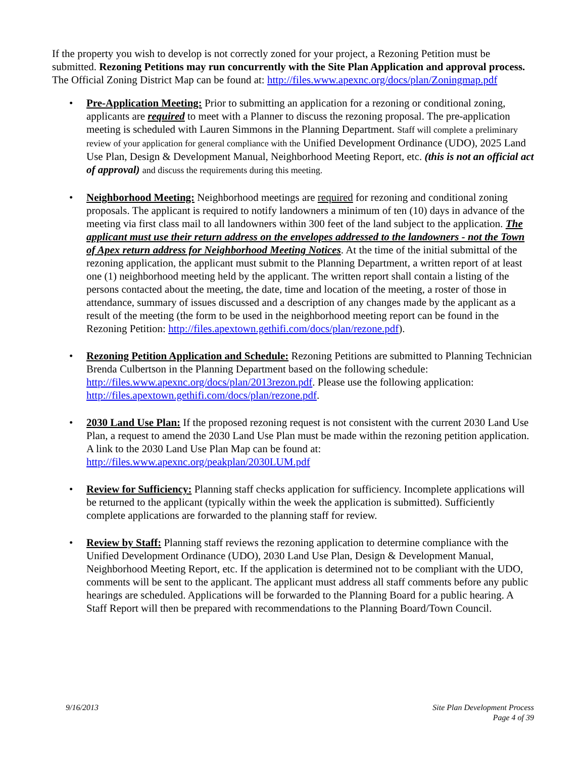If the property you wish to develop is not correctly zoned for your project, a Rezoning Petition must be submitted. Rezoning Petitions may run concurrently with the Site Plan Application and approval process. The Official Zoning District Map can be found at: http://files.www.apexnc.org/docs/plan/Zoningmap.pdf
• Pre-Application Meeting: Prior to submitting an application for a rezoning or conditional zoning, applicants are required to meet with a Planner to discuss the rezoning proposal. The pre-application meeting is scheduled with Lauren Simmons in the Planning Department. Staff will complete a preliminary review of your application for general compliance with the Unified Development Ordinance (UDO), 2025 Land Use Plan, Design & Development Manual, Neighborhood Meeting Report, etc. (this is not an official act of approval) and discuss the requirements during this meeting.
• Neighborhood Meeting: Neighborhood meetings are required for rezoning and conditional zoning proposals. The applicant is required to notify landowners a minimum of ten (10) days in advance of the meeting via first class mail to all landowners within 300 feet of the land subject to the application. The applicant must use their return address on the envelopes addressed to the landowners - not the Town of Apex return address for Neighborhood Meeting Notices. At the time of the initial submittal of the rezoning application, the applicant must submit to the Planning Department, a written report of at least one (1) neighborhood meeting held by the applicant. The written report shall contain a listing of the persons contacted about the meeting, the date, time and location of the meeting, a roster of those in attendance, summary of issues discussed and a description of any changes made by the applicant as a result of the meeting (the form to be used in the neighborhood meeting report can be found in the Rezoning Petition: http://files.apextown.gethifi.com/docs/plan/rezone.pdf).
• Rezoning Petition Application and Schedule: Rezoning Petitions are submitted to Planning Technician Brenda Culbertson in the Planning Department based on the following schedule: http://files.www.apexnc.org/docs/plan/2013rezon.pdf. Please use the following application: http://files.apextown.gethifi.com/docs/plan/rezone.pdf.
• 2030 Land Use Plan: If the proposed rezoning request is not consistent with the current 2030 Land Use Plan, a request to amend the 2030 Land Use Plan must be made within the rezoning petition application. A link to the 2030 Land Use Plan Map can be found at: http://files.www.apexnc.org/peakplan/2030LUM.pdf
• Review for Sufficiency: Planning staff checks application for sufficiency. Incomplete applications will be returned to the applicant (typically within the week the application is submitted). Sufficiently complete applications are forwarded to the planning staff for review.
• Review by Staff: Planning staff reviews the rezoning application to determine compliance with the Unified Development Ordinance (UDO), 2030 Land Use Plan, Design & Development Manual, Neighborhood Meeting Report, etc. If the application is determined not to be compliant with the UDO, comments will be sent to the applicant. The applicant must address all staff comments before any public hearings are scheduled. Applications will be forwarded to the Planning Board for a public hearing. A Staff Report will then be prepared with recommendations to the Planning Board/Town Council.
9/16/2013 Site Plan Development Process
Page 4 of 39